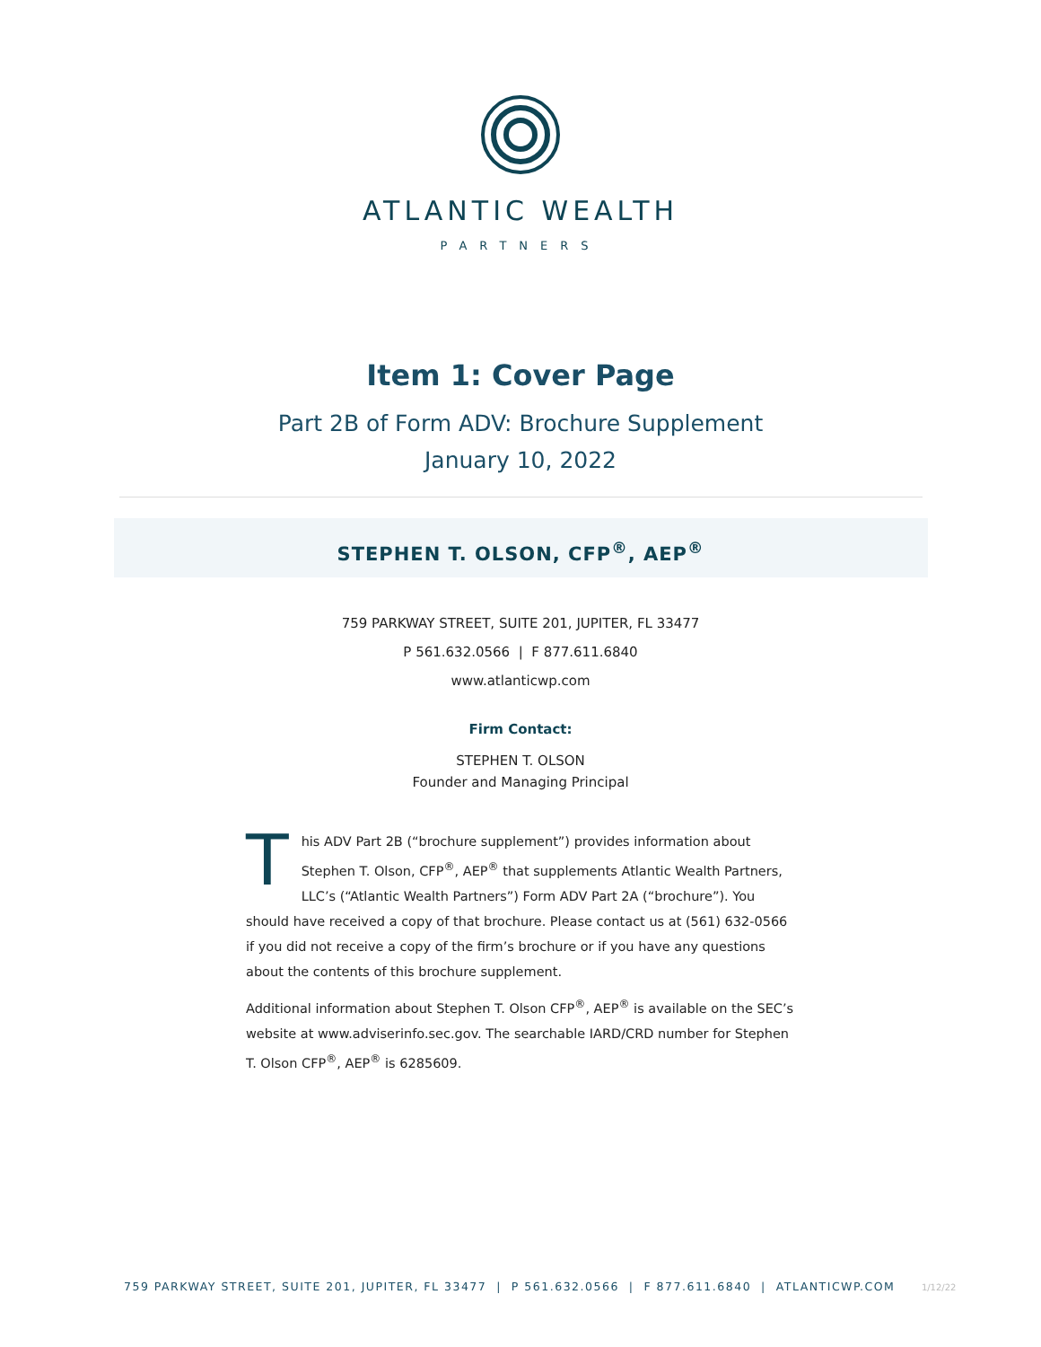ATLANTIC WEALTH
PARTNERS
Item 1: Cover Page
Part 2B of Form ADV: Brochure Supplement
January 10, 2022
STEPHEN T. OLSON, CFP<sup>®</sup>, AEP<sup>®</sup>
759 PARKWAY STREET, SUITE 201, JUPITER, FL 33477
P 561.632.0566 | F 877.611.6840
www.atlanticwp.com
Firm Contact:
STEPHEN T. OLSON
Founder and Managing Principal
This ADV Part 2B (“brochure supplement”) provides information about Stephen T. Olson, CFP<sup>®</sup>, AEP<sup>®</sup> that supplements Atlantic Wealth Partners, LLC’s (“Atlantic Wealth Partners”) Form ADV Part 2A (“brochure”). You should have received a copy of that brochure. Please contact us at (561) 632-0566 if you did not receive a copy of the firm’s brochure or if you have any questions about the contents of this brochure supplement.
Additional information about Stephen T. Olson CFP<sup>®</sup>, AEP<sup>®</sup> is available on the SEC’s website at www.adviserinfo.sec.gov. The searchable IARD/CRD number for Stephen T. Olson CFP<sup>®</sup>, AEP<sup>®</sup> is 6285609.
759 PARKWAY STREET, SUITE 201, JUPITER, FL 33477 | P 561.632.0566 | F 877.611.6840 | ATLANTICWP.COM 1/12/22